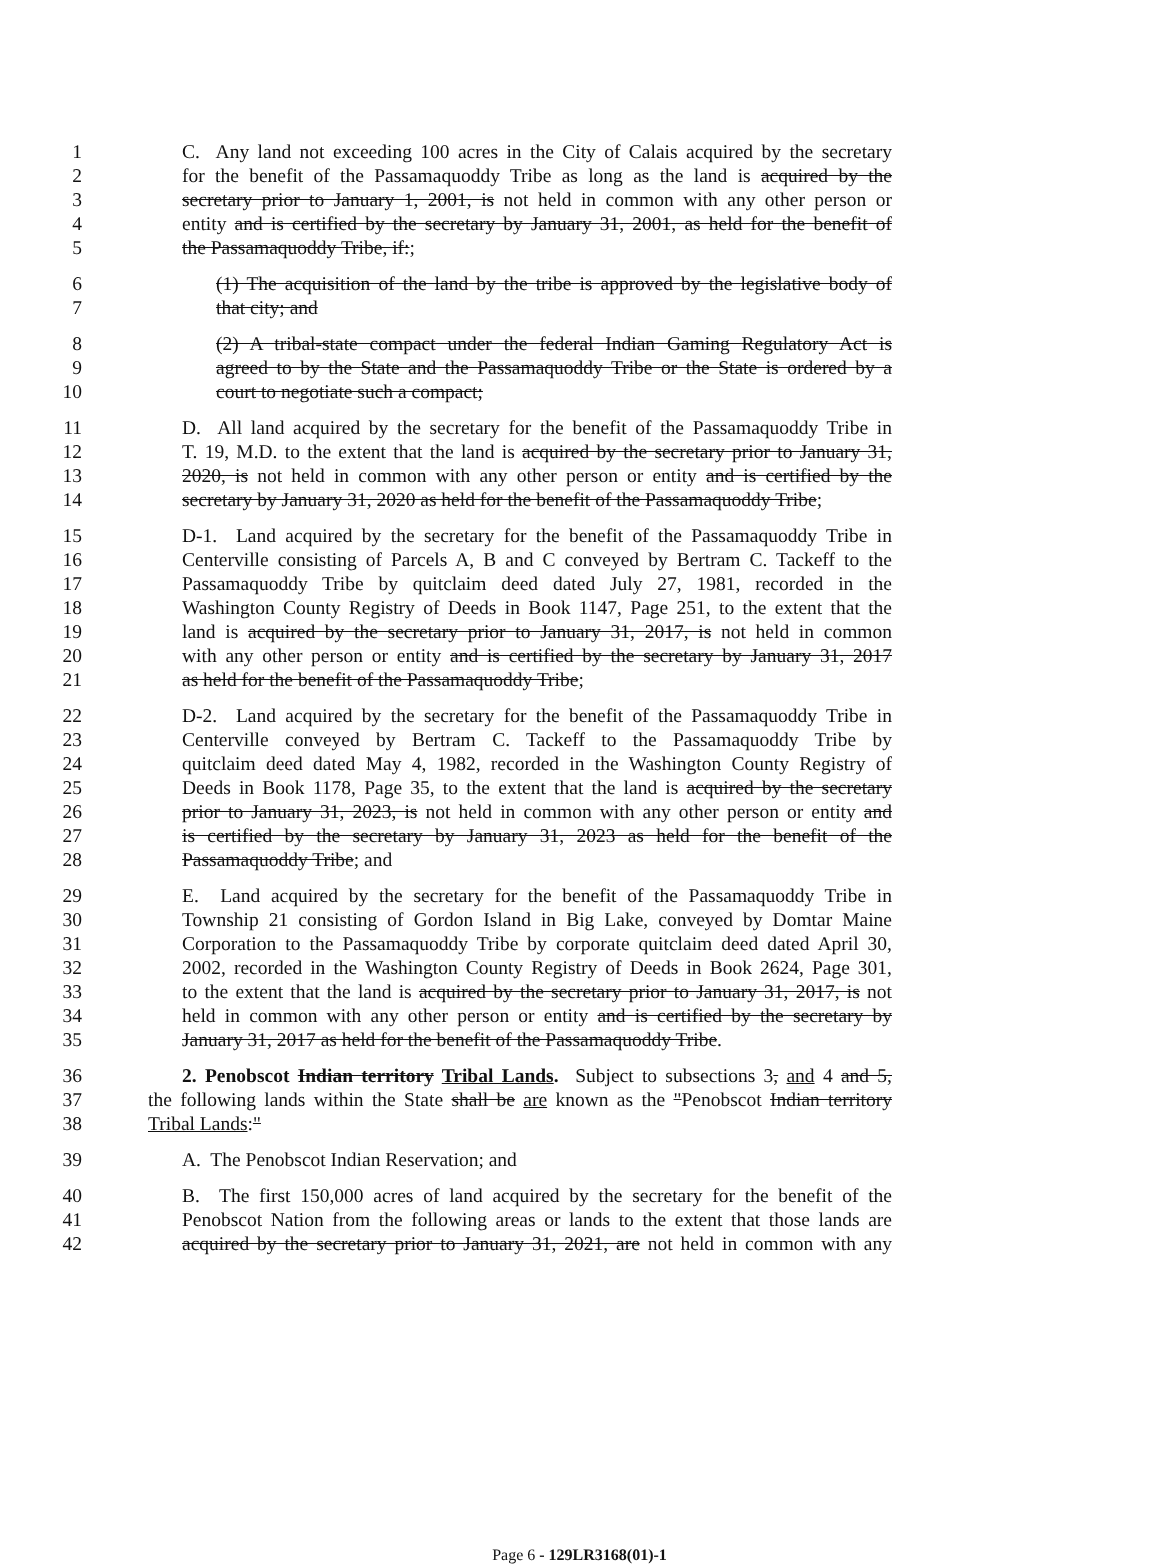1 C. Any land not exceeding 100 acres in the City of Calais acquired by the secretary
2 for the benefit of the Passamaquoddy Tribe as long as the land is acquired by the
3 secretary prior to January 1, 2001, is not held in common with any other person or
4 entity and is certified by the secretary by January 31, 2001, as held for the benefit of
5 the Passamaquoddy Tribe, if:;
6 (1) The acquisition of the land by the tribe is approved by the legislative body of
7 that city; and
8 (2) A tribal-state compact under the federal Indian Gaming Regulatory Act is
9 agreed to by the State and the Passamaquoddy Tribe or the State is ordered by a
10 court to negotiate such a compact;
11 D. All land acquired by the secretary for the benefit of the Passamaquoddy Tribe in
12 T. 19, M.D. to the extent that the land is acquired by the secretary prior to January 31,
13 2020, is not held in common with any other person or entity and is certified by the
14 secretary by January 31, 2020 as held for the benefit of the Passamaquoddy Tribe;
15 D-1. Land acquired by the secretary for the benefit of the Passamaquoddy Tribe in
16 Centerville consisting of Parcels A, B and C conveyed by Bertram C. Tackeff to the
17 Passamaquoddy Tribe by quitclaim deed dated July 27, 1981, recorded in the
18 Washington County Registry of Deeds in Book 1147, Page 251, to the extent that the
19 land is acquired by the secretary prior to January 31, 2017, is not held in common
20 with any other person or entity and is certified by the secretary by January 31, 2017
21 as held for the benefit of the Passamaquoddy Tribe;
22 D-2. Land acquired by the secretary for the benefit of the Passamaquoddy Tribe in
23 Centerville conveyed by Bertram C. Tackeff to the Passamaquoddy Tribe by
24 quitclaim deed dated May 4, 1982, recorded in the Washington County Registry of
25 Deeds in Book 1178, Page 35, to the extent that the land is acquired by the secretary
26 prior to January 31, 2023, is not held in common with any other person or entity and
27 is certified by the secretary by January 31, 2023 as held for the benefit of the
28 Passamaquoddy Tribe; and
29 E. Land acquired by the secretary for the benefit of the Passamaquoddy Tribe in
30 Township 21 consisting of Gordon Island in Big Lake, conveyed by Domtar Maine
31 Corporation to the Passamaquoddy Tribe by corporate quitclaim deed dated April 30,
32 2002, recorded in the Washington County Registry of Deeds in Book 2624, Page 301,
33 to the extent that the land is acquired by the secretary prior to January 31, 2017, is not
34 held in common with any other person or entity and is certified by the secretary by
35 January 31, 2017 as held for the benefit of the Passamaquoddy Tribe.
36 2. Penobscot Indian territory Tribal Lands. Subject to subsections 3, and 4 and 5,
37 the following lands within the State shall be are known as the "Penobscot Indian territory
38 Tribal Lands:"
39 A. The Penobscot Indian Reservation; and
40 B. The first 150,000 acres of land acquired by the secretary for the benefit of the
41 Penobscot Nation from the following areas or lands to the extent that those lands are
42 acquired by the secretary prior to January 31, 2021, are not held in common with any
Page 6 - 129LR3168(01)-1